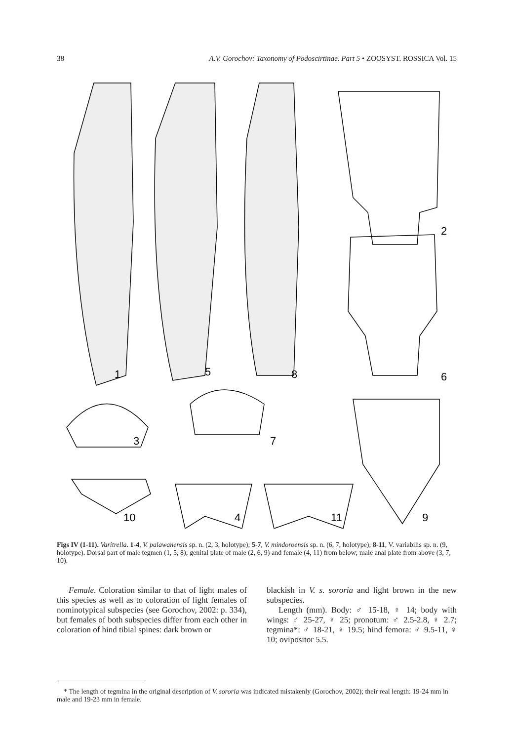38 A.V. Gorochov: Taxonomy of Podoscirtinae. Part 5 • ZOOSYST. ROSSICA Vol. 15
1
2
3
4
5
6
7
8
9
10
11
Figs IV (1-11). Varitrella. 1-4, V. palawanensis sp. n. (2, 3, holotype); 5-7, V. mindoroensis sp. n. (6, 7, holotype); 8-11, V. variabilis sp. n. (9, holotype). Dorsal part of male tegmen (1, 5, 8); genital plate of male (2, 6, 9) and female (4, 11) from below; male anal plate from above (3, 7, 10).
Female. Coloration similar to that of light males of this species as well as to coloration of light females of nominotypical subspecies (see Gorochov, 2002: p. 334), but females of both subspecies differ from each other in coloration of hind tibial spines: dark brown or
blackish in V. s. sororia and light brown in the new subspecies.
Length (mm). Body: ♂ 15-18, ♀ 14; body with wings: ♂ 25-27, ♀ 25; pronotum: ♂ 2.5-2.8, ♀ 2.7; tegmina*: ♂ 18-21, ♀ 19.5; hind femora: ♂ 9.5-11, ♀ 10; ovipositor 5.5.
* The length of tegmina in the original description of V. sororia was indicated mistakenly (Gorochov, 2002); their real length: 19-24 mm in male and 19-23 mm in female.